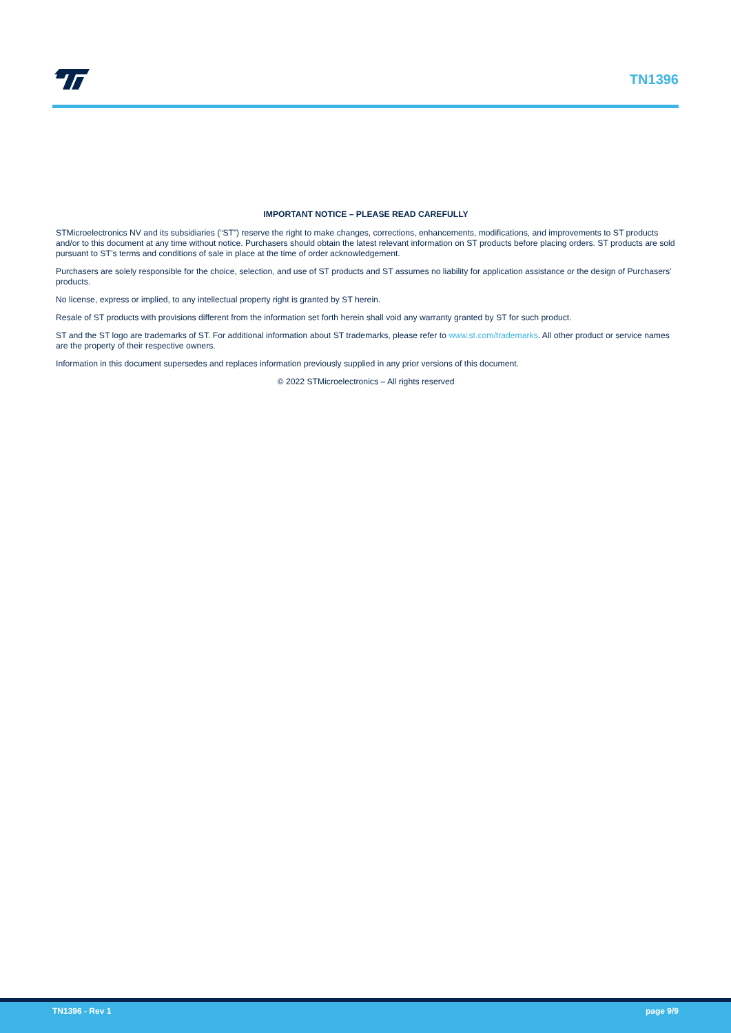TN1396
IMPORTANT NOTICE – PLEASE READ CAREFULLY
STMicroelectronics NV and its subsidiaries (“ST”) reserve the right to make changes, corrections, enhancements, modifications, and improvements to ST products and/or to this document at any time without notice. Purchasers should obtain the latest relevant information on ST products before placing orders. ST products are sold pursuant to ST’s terms and conditions of sale in place at the time of order acknowledgement.
Purchasers are solely responsible for the choice, selection, and use of ST products and ST assumes no liability for application assistance or the design of Purchasers’ products.
No license, express or implied, to any intellectual property right is granted by ST herein.
Resale of ST products with provisions different from the information set forth herein shall void any warranty granted by ST for such product.
ST and the ST logo are trademarks of ST. For additional information about ST trademarks, please refer to www.st.com/trademarks. All other product or service names are the property of their respective owners.
Information in this document supersedes and replaces information previously supplied in any prior versions of this document.
© 2022 STMicroelectronics – All rights reserved
TN1396 - Rev 1 page 9/9